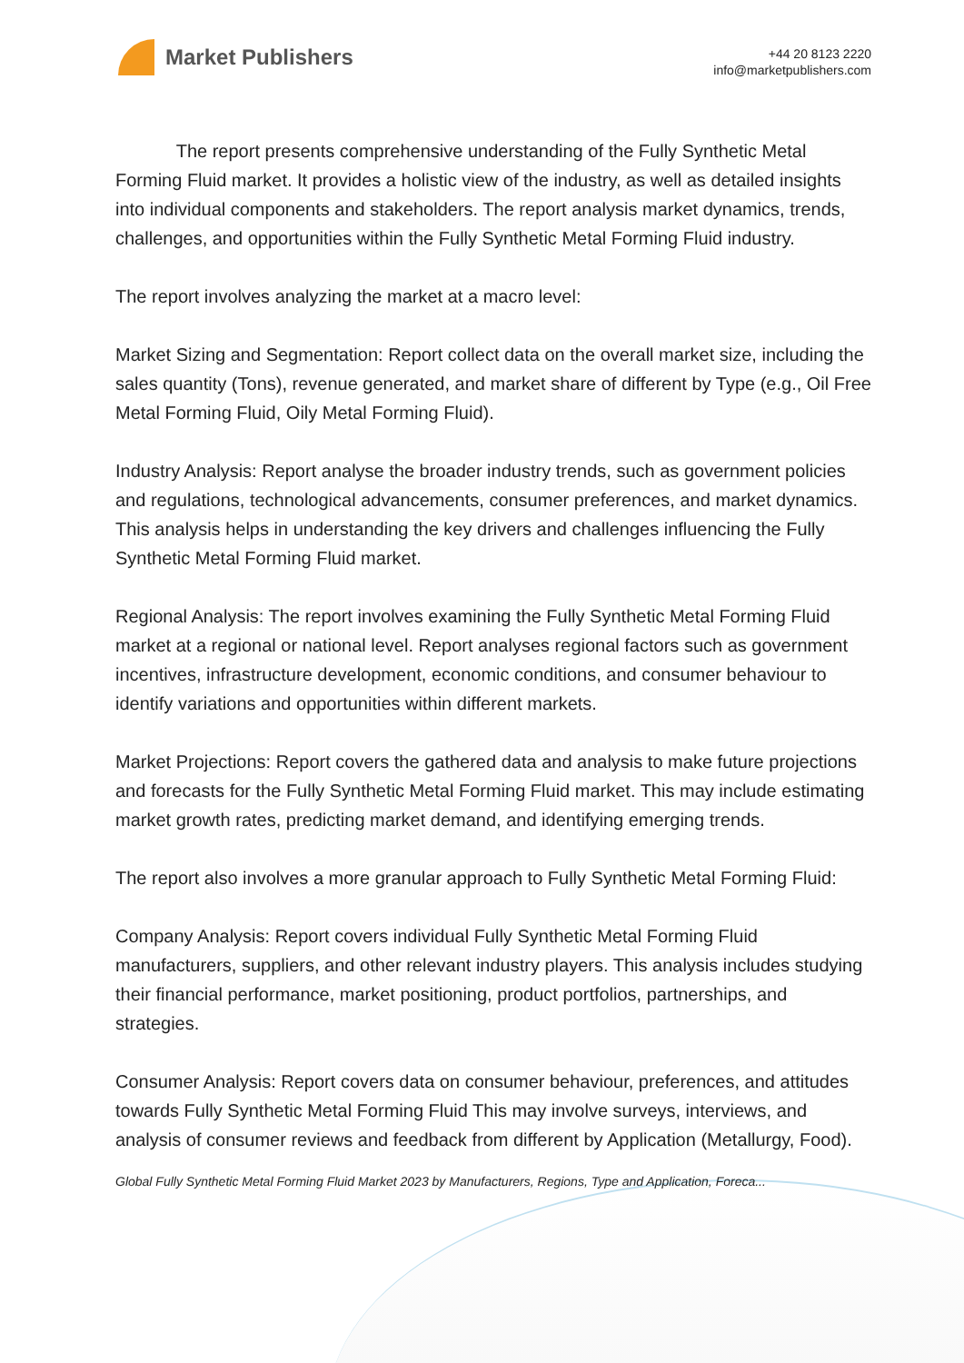Market Publishers
+44 20 8123 2220
info@marketpublishers.com
The report presents comprehensive understanding of the Fully Synthetic Metal Forming Fluid market. It provides a holistic view of the industry, as well as detailed insights into individual components and stakeholders. The report analysis market dynamics, trends, challenges, and opportunities within the Fully Synthetic Metal Forming Fluid industry.
The report involves analyzing the market at a macro level:
Market Sizing and Segmentation: Report collect data on the overall market size, including the sales quantity (Tons), revenue generated, and market share of different by Type (e.g., Oil Free Metal Forming Fluid, Oily Metal Forming Fluid).
Industry Analysis: Report analyse the broader industry trends, such as government policies and regulations, technological advancements, consumer preferences, and market dynamics. This analysis helps in understanding the key drivers and challenges influencing the Fully Synthetic Metal Forming Fluid market.
Regional Analysis: The report involves examining the Fully Synthetic Metal Forming Fluid market at a regional or national level. Report analyses regional factors such as government incentives, infrastructure development, economic conditions, and consumer behaviour to identify variations and opportunities within different markets.
Market Projections: Report covers the gathered data and analysis to make future projections and forecasts for the Fully Synthetic Metal Forming Fluid market. This may include estimating market growth rates, predicting market demand, and identifying emerging trends.
The report also involves a more granular approach to Fully Synthetic Metal Forming Fluid:
Company Analysis: Report covers individual Fully Synthetic Metal Forming Fluid manufacturers, suppliers, and other relevant industry players. This analysis includes studying their financial performance, market positioning, product portfolios, partnerships, and strategies.
Consumer Analysis: Report covers data on consumer behaviour, preferences, and attitudes towards Fully Synthetic Metal Forming Fluid This may involve surveys, interviews, and analysis of consumer reviews and feedback from different by Application (Metallurgy, Food).
Global Fully Synthetic Metal Forming Fluid Market 2023 by Manufacturers, Regions, Type and Application, Foreca...